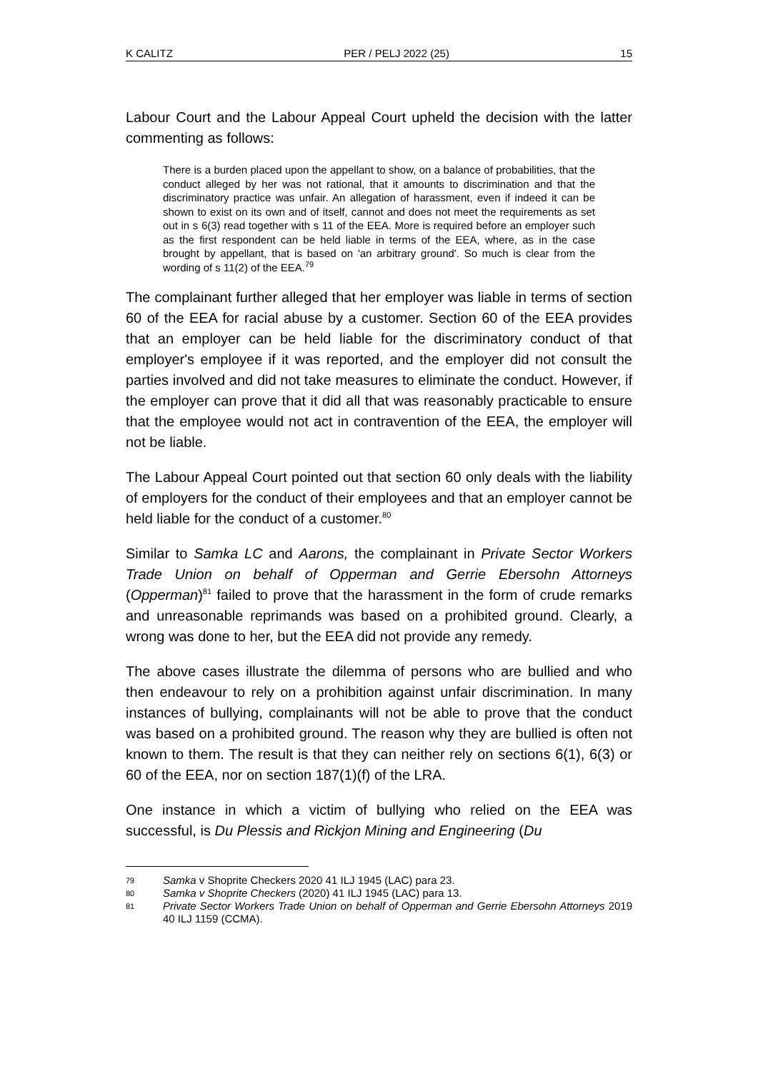K CALITZ PER / PELJ 2022 (25) 15
Labour Court and the Labour Appeal Court upheld the decision with the latter commenting as follows:
There is a burden placed upon the appellant to show, on a balance of probabilities, that the conduct alleged by her was not rational, that it amounts to discrimination and that the discriminatory practice was unfair. An allegation of harassment, even if indeed it can be shown to exist on its own and of itself, cannot and does not meet the requirements as set out in s 6(3) read together with s 11 of the EEA. More is required before an employer such as the first respondent can be held liable in terms of the EEA, where, as in the case brought by appellant, that is based on 'an arbitrary ground'. So much is clear from the wording of s 11(2) of the EEA.<sup>79</sup>
The complainant further alleged that her employer was liable in terms of section 60 of the EEA for racial abuse by a customer. Section 60 of the EEA provides that an employer can be held liable for the discriminatory conduct of that employer's employee if it was reported, and the employer did not consult the parties involved and did not take measures to eliminate the conduct. However, if the employer can prove that it did all that was reasonably practicable to ensure that the employee would not act in contravention of the EEA, the employer will not be liable.
The Labour Appeal Court pointed out that section 60 only deals with the liability of employers for the conduct of their employees and that an employer cannot be held liable for the conduct of a customer.<sup>80</sup>
Similar to Samka LC and Aarons, the complainant in Private Sector Workers Trade Union on behalf of Opperman and Gerrie Ebersohn Attorneys (Opperman)<sup>81</sup> failed to prove that the harassment in the form of crude remarks and unreasonable reprimands was based on a prohibited ground. Clearly, a wrong was done to her, but the EEA did not provide any remedy.
The above cases illustrate the dilemma of persons who are bullied and who then endeavour to rely on a prohibition against unfair discrimination. In many instances of bullying, complainants will not be able to prove that the conduct was based on a prohibited ground. The reason why they are bullied is often not known to them. The result is that they can neither rely on sections 6(1), 6(3) or 60 of the EEA, nor on section 187(1)(f) of the LRA.
One instance in which a victim of bullying who relied on the EEA was successful, is Du Plessis and Rickjon Mining and Engineering (Du
79 Samka v Shoprite Checkers 2020 41 ILJ 1945 (LAC) para 23.
80 Samka v Shoprite Checkers (2020) 41 ILJ 1945 (LAC) para 13.
81 Private Sector Workers Trade Union on behalf of Opperman and Gerrie Ebersohn Attorneys 2019 40 ILJ 1159 (CCMA).